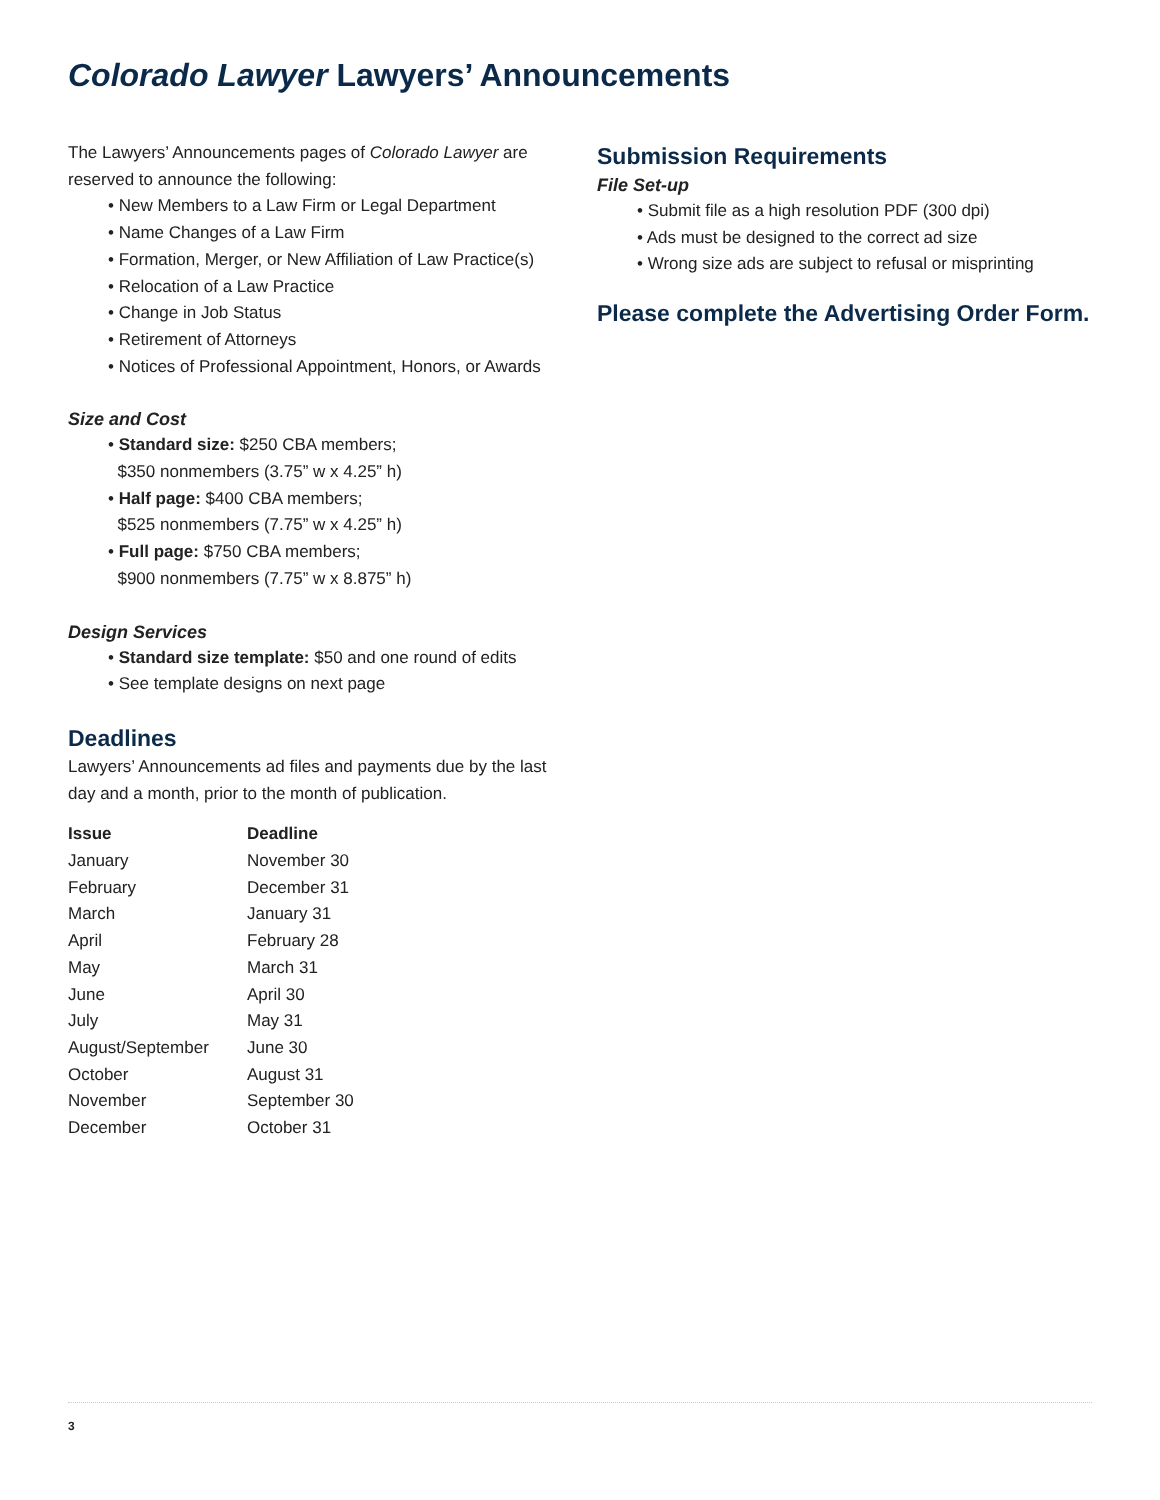Colorado Lawyer Lawyers’ Announcements
The Lawyers’ Announcements pages of Colorado Lawyer are reserved to announce the following:
• New Members to a Law Firm or Legal Department
• Name Changes of a Law Firm
• Formation, Merger, or New Affiliation of Law Practice(s)
• Relocation of a Law Practice
• Change in Job Status
• Retirement of Attorneys
• Notices of Professional Appointment, Honors, or Awards
Size and Cost
• Standard size: $250 CBA members;
$350 nonmembers (3.75” w x 4.25” h)
• Half page: $400 CBA members;
$525 nonmembers (7.75” w x 4.25” h)
• Full page: $750 CBA members;
$900 nonmembers (7.75” w x 8.875” h)
Design Services
• Standard size template: $50 and one round of edits
• See template designs on next page
Deadlines
Lawyers’ Announcements ad files and payments due by the last day and a month, prior to the month of publication.
| Issue | Deadline |
| --- | --- |
| January | November 30 |
| February | December 31 |
| March | January 31 |
| April | February 28 |
| May | March 31 |
| June | April 30 |
| July | May 31 |
| August/September | June 30 |
| October | August 31 |
| November | September 30 |
| December | October 31 |
Submission Requirements
File Set-up
• Submit file as a high resolution PDF (300 dpi)
• Ads must be designed to the correct ad size
• Wrong size ads are subject to refusal or misprinting
Please complete the Advertising Order Form.
3